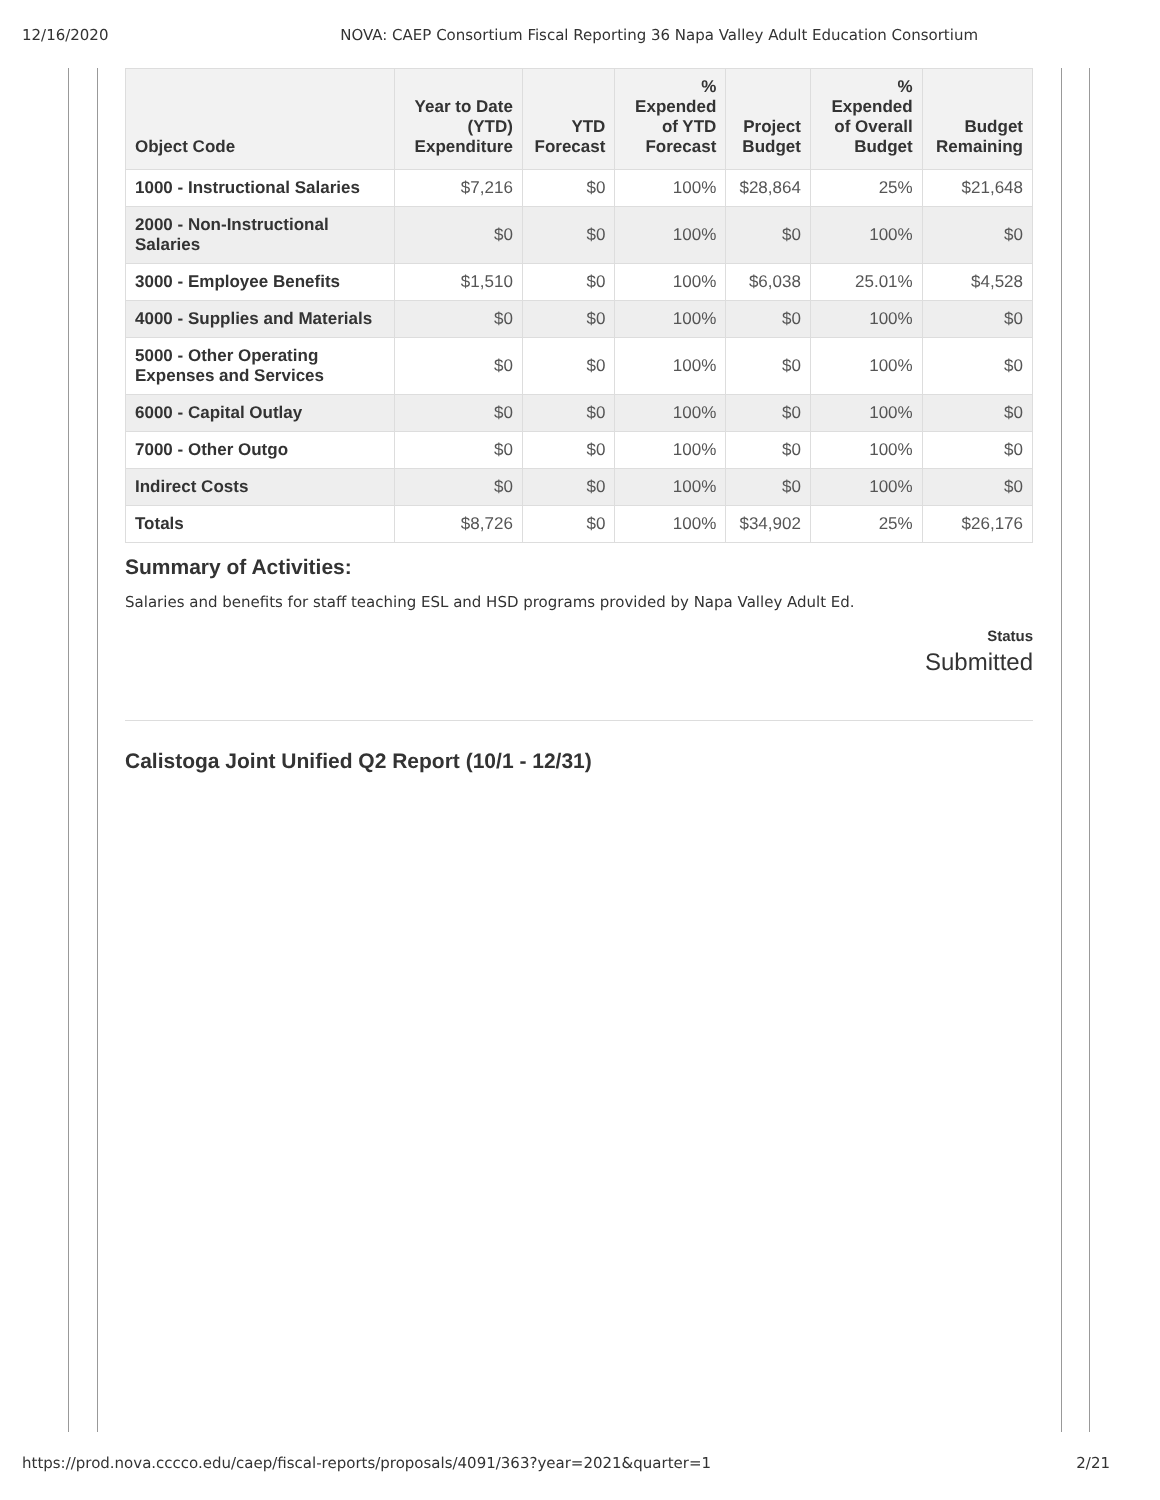12/16/2020 NOVA: CAEP Consortium Fiscal Reporting 36 Napa Valley Adult Education Consortium
| Object Code | Year to Date (YTD) Expenditure | YTD Forecast | % Expended of YTD Forecast | Project Budget | % Expended of Overall Budget | Budget Remaining |
| --- | --- | --- | --- | --- | --- | --- |
| 1000 - Instructional Salaries | $7,216 | $0 | 100% | $28,864 | 25% | $21,648 |
| 2000 - Non-Instructional Salaries | $0 | $0 | 100% | $0 | 100% | $0 |
| 3000 - Employee Benefits | $1,510 | $0 | 100% | $6,038 | 25.01% | $4,528 |
| 4000 - Supplies and Materials | $0 | $0 | 100% | $0 | 100% | $0 |
| 5000 - Other Operating Expenses and Services | $0 | $0 | 100% | $0 | 100% | $0 |
| 6000 - Capital Outlay | $0 | $0 | 100% | $0 | 100% | $0 |
| 7000 - Other Outgo | $0 | $0 | 100% | $0 | 100% | $0 |
| Indirect Costs | $0 | $0 | 100% | $0 | 100% | $0 |
| Totals | $8,726 | $0 | 100% | $34,902 | 25% | $26,176 |
Summary of Activities:
Salaries and benefits for staff teaching ESL and HSD programs provided by Napa Valley Adult Ed.
Status
Submitted
Calistoga Joint Unified Q2 Report (10/1 - 12/31)
https://prod.nova.cccco.edu/caep/fiscal-reports/proposals/4091/363?year=2021&quarter=1 2/21